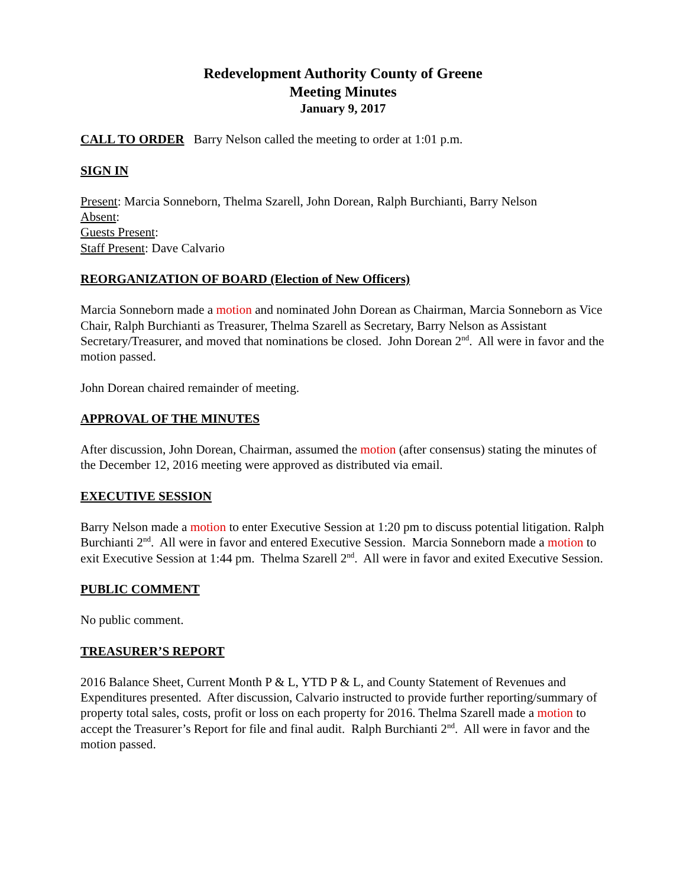Redevelopment Authority County of Greene
Meeting Minutes
January 9, 2017
CALL TO ORDER Barry Nelson called the meeting to order at 1:01 p.m.
SIGN IN
Present: Marcia Sonneborn, Thelma Szarell, John Dorean, Ralph Burchianti, Barry Nelson
Absent:
Guests Present:
Staff Present: Dave Calvario
REORGANIZATION OF BOARD (Election of New Officers)
Marcia Sonneborn made a motion and nominated John Dorean as Chairman, Marcia Sonneborn as Vice Chair, Ralph Burchianti as Treasurer, Thelma Szarell as Secretary, Barry Nelson as Assistant Secretary/Treasurer, and moved that nominations be closed. John Dorean 2<sup>nd</sup>. All were in favor and the motion passed.
John Dorean chaired remainder of meeting.
APPROVAL OF THE MINUTES
After discussion, John Dorean, Chairman, assumed the motion (after consensus) stating the minutes of the December 12, 2016 meeting were approved as distributed via email.
EXECUTIVE SESSION
Barry Nelson made a motion to enter Executive Session at 1:20 pm to discuss potential litigation. Ralph Burchianti 2<sup>nd</sup>. All were in favor and entered Executive Session. Marcia Sonneborn made a motion to exit Executive Session at 1:44 pm. Thelma Szarell 2<sup>nd</sup>. All were in favor and exited Executive Session.
PUBLIC COMMENT
No public comment.
TREASURER’S REPORT
2016 Balance Sheet, Current Month P & L, YTD P & L, and County Statement of Revenues and Expenditures presented. After discussion, Calvario instructed to provide further reporting/summary of property total sales, costs, profit or loss on each property for 2016. Thelma Szarell made a motion to accept the Treasurer’s Report for file and final audit. Ralph Burchianti 2<sup>nd</sup>. All were in favor and the motion passed.